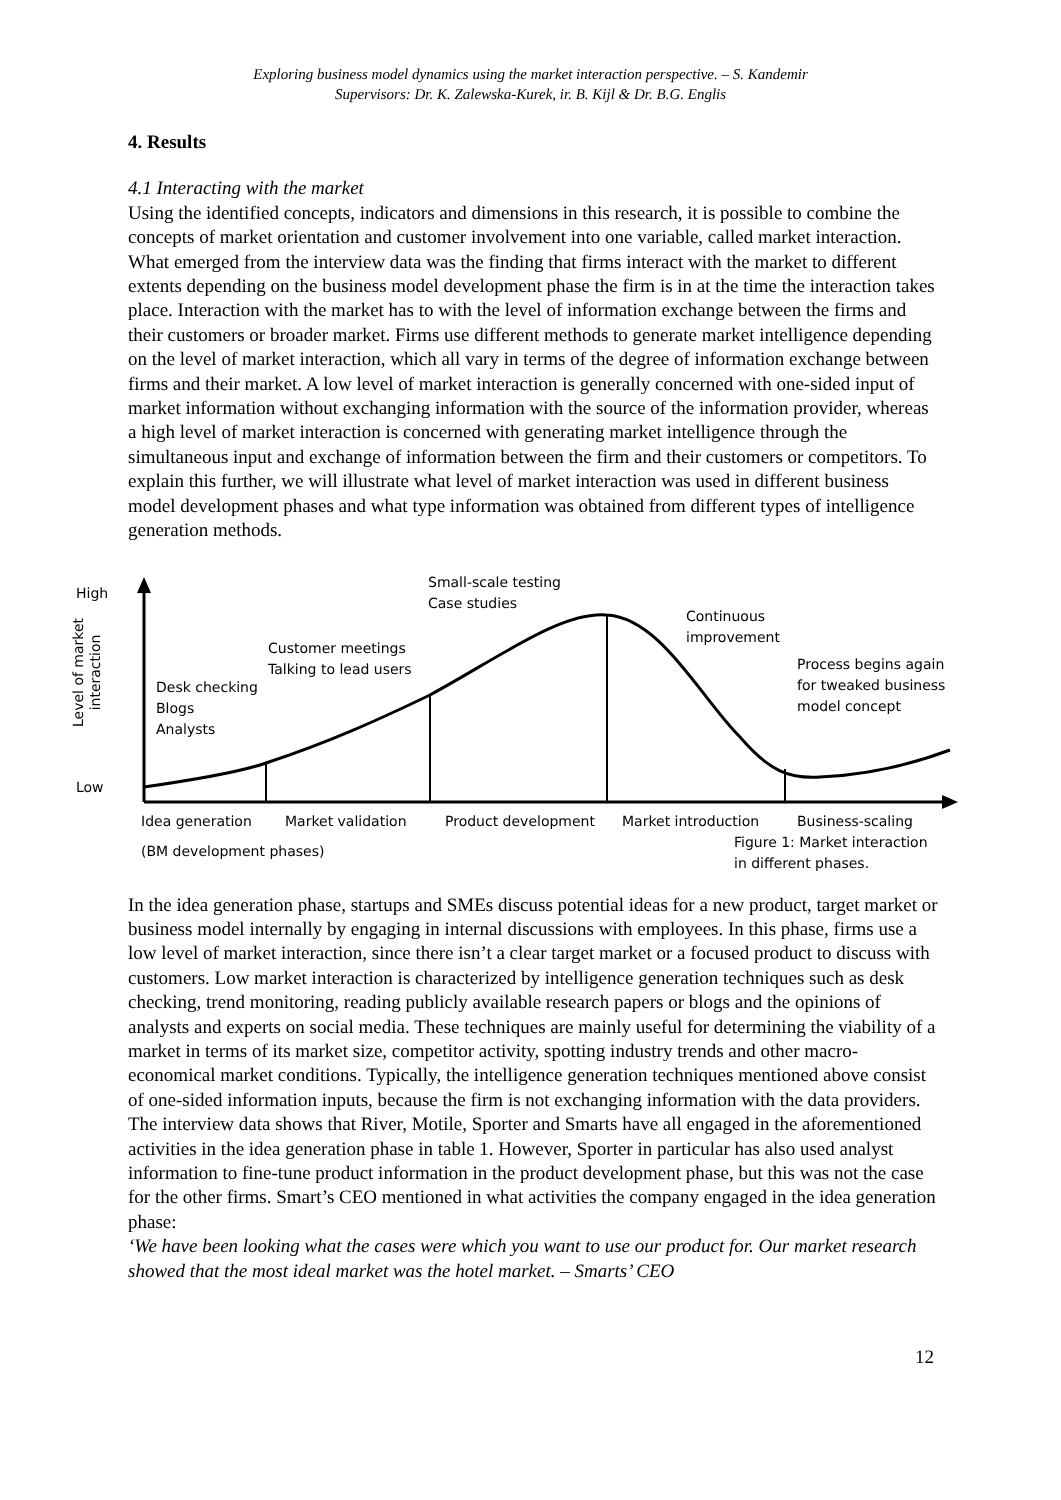Exploring business model dynamics using the market interaction perspective. – S. Kandemir
Supervisors: Dr. K. Zalewska-Kurek, ir. B. Kijl & Dr. B.G. Englis
4. Results
4.1 Interacting with the market
Using the identified concepts, indicators and dimensions in this research, it is possible to combine the concepts of market orientation and customer involvement into one variable, called market interaction. What emerged from the interview data was the finding that firms interact with the market to different extents depending on the business model development phase the firm is in at the time the interaction takes place. Interaction with the market has to with the level of information exchange between the firms and their customers or broader market. Firms use different methods to generate market intelligence depending on the level of market interaction, which all vary in terms of the degree of information exchange between firms and their market. A low level of market interaction is generally concerned with one-sided input of market information without exchanging information with the source of the information provider, whereas a high level of market interaction is concerned with generating market intelligence through the simultaneous input and exchange of information between the firm and their customers or competitors. To explain this further, we will illustrate what level of market interaction was used in different business model development phases and what type information was obtained from different types of intelligence generation methods.
High
Low
Level of market
interaction
Desk checking
Blogs
Analysts
Customer meetings
Talking to lead users
Small-scale testing
Case studies
Continuous
improvement
Process begins again
for tweaked business
model concept
Idea generation Market validation Product development Market introduction Business-scaling
(BM development phases)
Figure 1: Market interaction
in different phases.
In the idea generation phase, startups and SMEs discuss potential ideas for a new product, target market or business model internally by engaging in internal discussions with employees. In this phase, firms use a low level of market interaction, since there isn’t a clear target market or a focused product to discuss with customers. Low market interaction is characterized by intelligence generation techniques such as desk checking, trend monitoring, reading publicly available research papers or blogs and the opinions of analysts and experts on social media. These techniques are mainly useful for determining the viability of a market in terms of its market size, competitor activity, spotting industry trends and other macro-economical market conditions. Typically, the intelligence generation techniques mentioned above consist of one-sided information inputs, because the firm is not exchanging information with the data providers. The interview data shows that River, Motile, Sporter and Smarts have all engaged in the aforementioned activities in the idea generation phase in table 1. However, Sporter in particular has also used analyst information to fine-tune product information in the product development phase, but this was not the case for the other firms. Smart’s CEO mentioned in what activities the company engaged in the idea generation phase:
‘We have been looking what the cases were which you want to use our product for. Our market research showed that the most ideal market was the hotel market. – Smarts’ CEO
12